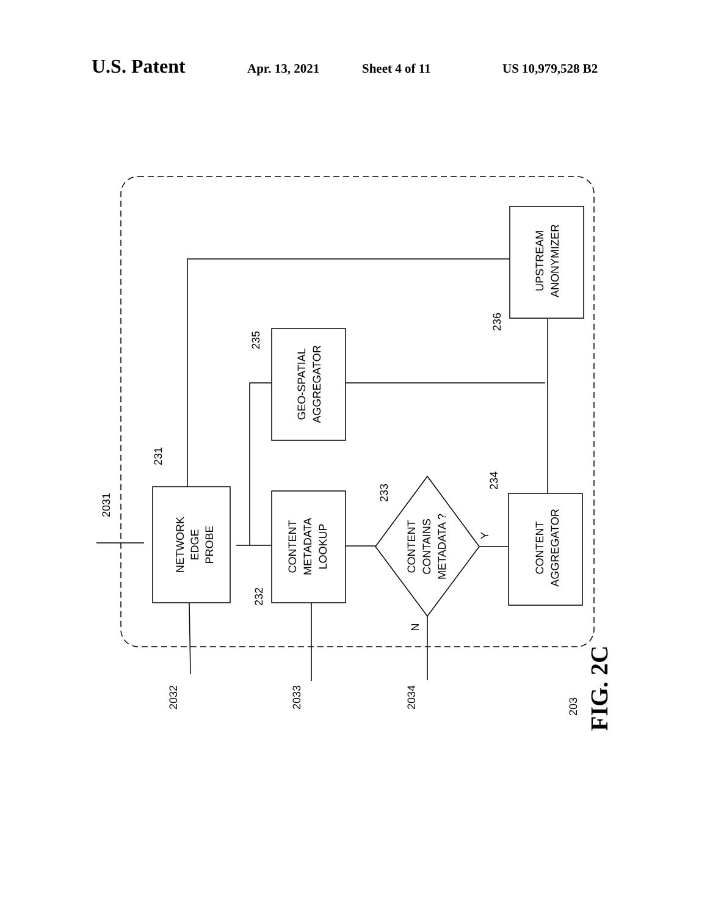U.S. Patent Apr. 13, 2021 Sheet 4 of 11 US 10,979,528 B2
NETWORK EDGE PROBE
CONTENT METADATA LOOKUP
GEO-SPATIAL AGGREGATOR
CONTENT CONTAINS METADATA ?
CONTENT AGGREGATOR
UPSTREAM ANONYMIZER
2031
231
232
233
234
235
236
Y
N
2032
2033
2034
203
FIG. 2C